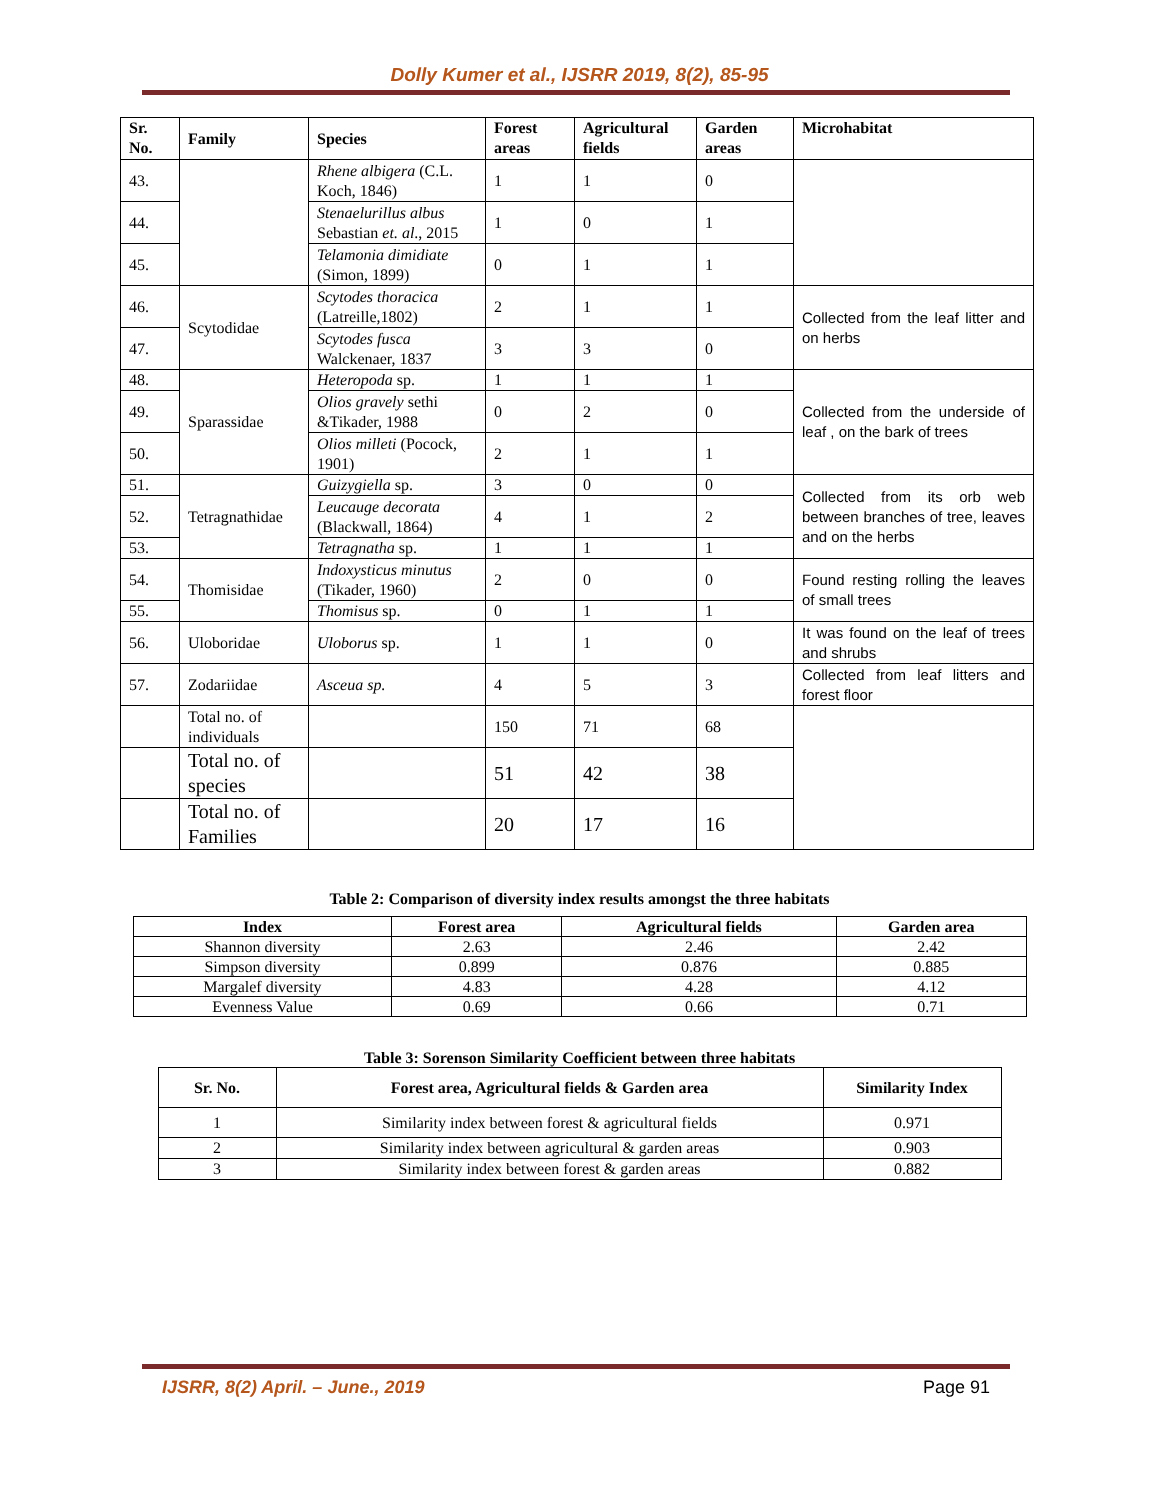Dolly Kumer et al., IJSRR 2019, 8(2), 85-95
| Sr. No. | Family | Species | Forest areas | Agricultural fields | Garden areas | Microhabitat |
| --- | --- | --- | --- | --- | --- | --- |
| 43. | | Rhene albigera (C.L. Koch, 1846) | 1 | 1 | 0 | |
| 44. | | Stenaelurillus albus Sebastian et. al ., 2015 | 1 | 0 | 1 | |
| 45. | | Telamonia dimidiate (Simon, 1899) | 0 | 1 | 1 | |
| 46. | Scytodidae | Scytodes thoracica (Latreille,1802) | 2 | 1 | 1 | Collected from the leaf litter and on herbs |
| 47. | | Scytodes fusca Walckenaer, 1837 | 3 | 3 | 0 | |
| 48. | Sparassidae | Heteropoda sp. | 1 | 1 | 1 | Collected from the underside of leaf , on the bark of trees |
| 49. | | Olios gravely sethi &Tikader, 1988 | 0 | 2 | 0 | |
| 50. | | Olios milleti (Pocock, 1901) | 2 | 1 | 1 | |
| 51. | Tetragnathidae | Guizygiella sp. | 3 | 0 | 0 | Collected from its orb web between branches of tree, leaves and on the herbs |
| 52. | | Leucauge decorata (Blackwall, 1864) | 4 | 1 | 2 | |
| 53. | | Tetragnatha sp. | 1 | 1 | 1 | |
| 54. | Thomisidae | Indoxysticus minutus (Tikader, 1960) | 2 | 0 | 0 | Found resting rolling the leaves of small trees |
| 55. | | Thomisus sp. | 0 | 1 | 1 | |
| 56. | Uloboridae | Uloborus sp. | 1 | 1 | 0 | It was found on the leaf of trees and shrubs |
| 57. | Zodariidae | Asceua sp. | 4 | 5 | 3 | Collected from leaf litters and forest floor |
| | Total no. of individuals | | 150 | 71 | 68 | |
| | Total no. of species | | 51 | 42 | 38 | |
| | Total no. of Families | | 20 | 17 | 16 | |
Table 2: Comparison of diversity index results amongst the three habitats
| Index | Forest area | Agricultural fields | Garden area |
| --- | --- | --- | --- |
| Shannon diversity | 2.63 | 2.46 | 2.42 |
| Simpson diversity | 0.899 | 0.876 | 0.885 |
| Margalef diversity | 4.83 | 4.28 | 4.12 |
| Evenness Value | 0.69 | 0.66 | 0.71 |
Table 3: Sorenson Similarity Coefficient between three habitats
| Sr. No. | Forest area, Agricultural fields & Garden area | Similarity Index |
| --- | --- | --- |
| 1 | Similarity index between forest & agricultural fields | 0.971 |
| 2 | Similarity index between agricultural & garden areas | 0.903 |
| 3 | Similarity index between forest & garden areas | 0.882 |
IJSRR, 8(2) April. – June., 2019 Page 91